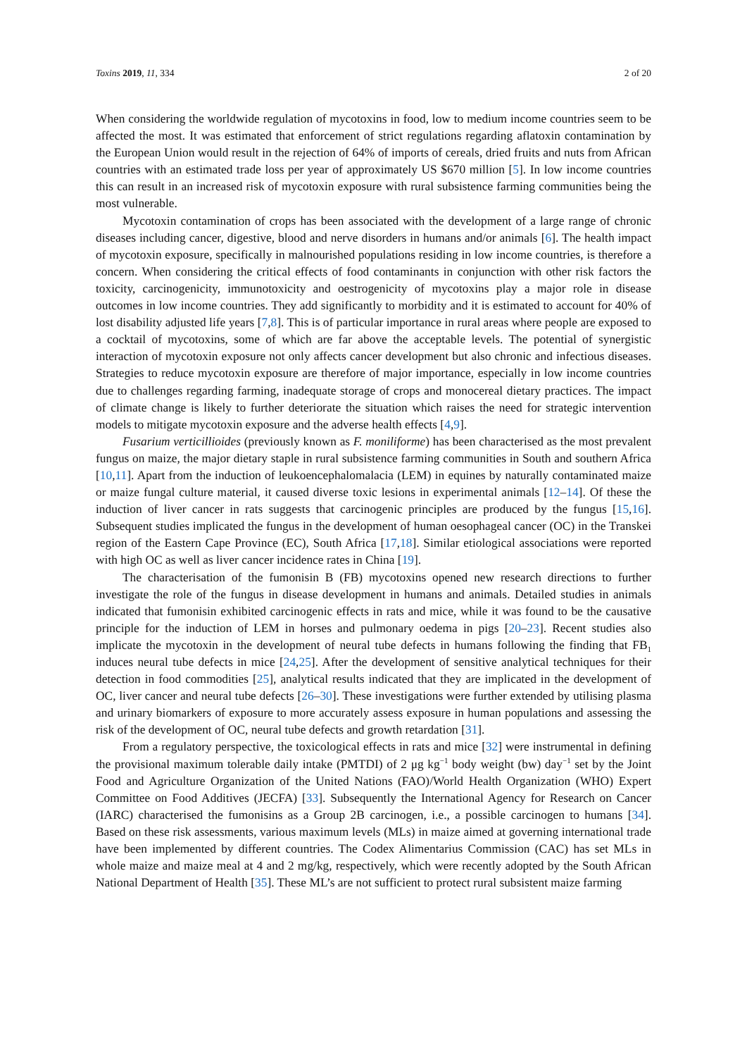Toxins 2019, 11, 334 2 of 20
When considering the worldwide regulation of mycotoxins in food, low to medium income countries seem to be affected the most. It was estimated that enforcement of strict regulations regarding aflatoxin contamination by the European Union would result in the rejection of 64% of imports of cereals, dried fruits and nuts from African countries with an estimated trade loss per year of approximately US $670 million [5]. In low income countries this can result in an increased risk of mycotoxin exposure with rural subsistence farming communities being the most vulnerable.
Mycotoxin contamination of crops has been associated with the development of a large range of chronic diseases including cancer, digestive, blood and nerve disorders in humans and/or animals [6]. The health impact of mycotoxin exposure, specifically in malnourished populations residing in low income countries, is therefore a concern. When considering the critical effects of food contaminants in conjunction with other risk factors the toxicity, carcinogenicity, immunotoxicity and oestrogenicity of mycotoxins play a major role in disease outcomes in low income countries. They add significantly to morbidity and it is estimated to account for 40% of lost disability adjusted life years [7,8]. This is of particular importance in rural areas where people are exposed to a cocktail of mycotoxins, some of which are far above the acceptable levels. The potential of synergistic interaction of mycotoxin exposure not only affects cancer development but also chronic and infectious diseases. Strategies to reduce mycotoxin exposure are therefore of major importance, especially in low income countries due to challenges regarding farming, inadequate storage of crops and monocereal dietary practices. The impact of climate change is likely to further deteriorate the situation which raises the need for strategic intervention models to mitigate mycotoxin exposure and the adverse health effects [4,9].
Fusarium verticillioides (previously known as F. moniliforme) has been characterised as the most prevalent fungus on maize, the major dietary staple in rural subsistence farming communities in South and southern Africa [10,11]. Apart from the induction of leukoencephalomalacia (LEM) in equines by naturally contaminated maize or maize fungal culture material, it caused diverse toxic lesions in experimental animals [12–14]. Of these the induction of liver cancer in rats suggests that carcinogenic principles are produced by the fungus [15,16]. Subsequent studies implicated the fungus in the development of human oesophageal cancer (OC) in the Transkei region of the Eastern Cape Province (EC), South Africa [17,18]. Similar etiological associations were reported with high OC as well as liver cancer incidence rates in China [19].
The characterisation of the fumonisin B (FB) mycotoxins opened new research directions to further investigate the role of the fungus in disease development in humans and animals. Detailed studies in animals indicated that fumonisin exhibited carcinogenic effects in rats and mice, while it was found to be the causative principle for the induction of LEM in horses and pulmonary oedema in pigs [20–23]. Recent studies also implicate the mycotoxin in the development of neural tube defects in humans following the finding that FB<sub>1</sub> induces neural tube defects in mice [24,25]. After the development of sensitive analytical techniques for their detection in food commodities [25], analytical results indicated that they are implicated in the development of OC, liver cancer and neural tube defects [26–30]. These investigations were further extended by utilising plasma and urinary biomarkers of exposure to more accurately assess exposure in human populations and assessing the risk of the development of OC, neural tube defects and growth retardation [31].
From a regulatory perspective, the toxicological effects in rats and mice [32] were instrumental in defining the provisional maximum tolerable daily intake (PMTDI) of 2 μg kg<sup>−1</sup> body weight (bw) day<sup>−1</sup> set by the Joint Food and Agriculture Organization of the United Nations (FAO)/World Health Organization (WHO) Expert Committee on Food Additives (JECFA) [33]. Subsequently the International Agency for Research on Cancer (IARC) characterised the fumonisins as a Group 2B carcinogen, i.e., a possible carcinogen to humans [34]. Based on these risk assessments, various maximum levels (MLs) in maize aimed at governing international trade have been implemented by different countries. The Codex Alimentarius Commission (CAC) has set MLs in whole maize and maize meal at 4 and 2 mg/kg, respectively, which were recently adopted by the South African National Department of Health [35]. These ML’s are not sufficient to protect rural subsistent maize farming